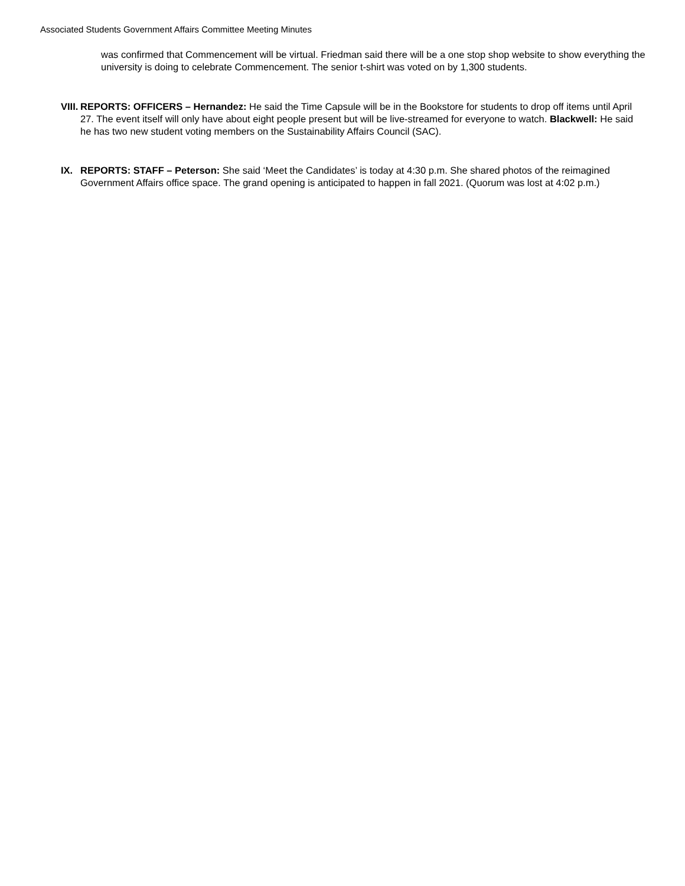Associated Students Government Affairs Committee Meeting Minutes
was confirmed that Commencement will be virtual. Friedman said there will be a one stop shop website to show everything the university is doing to celebrate Commencement. The senior t-shirt was voted on by 1,300 students.
VIII.
REPORTS: OFFICERS – Hernandez: He said the Time Capsule will be in the Bookstore for students to drop off items until April 27. The event itself will only have about eight people present but will be live-streamed for everyone to watch. Blackwell: He said he has two new student voting members on the Sustainability Affairs Council (SAC).
IX. REPORTS: STAFF – Peterson: She said ‘Meet the Candidates’ is today at 4:30 p.m. She shared photos of the reimagined Government Affairs office space. The grand opening is anticipated to happen in fall 2021. (Quorum was lost at 4:02 p.m.)